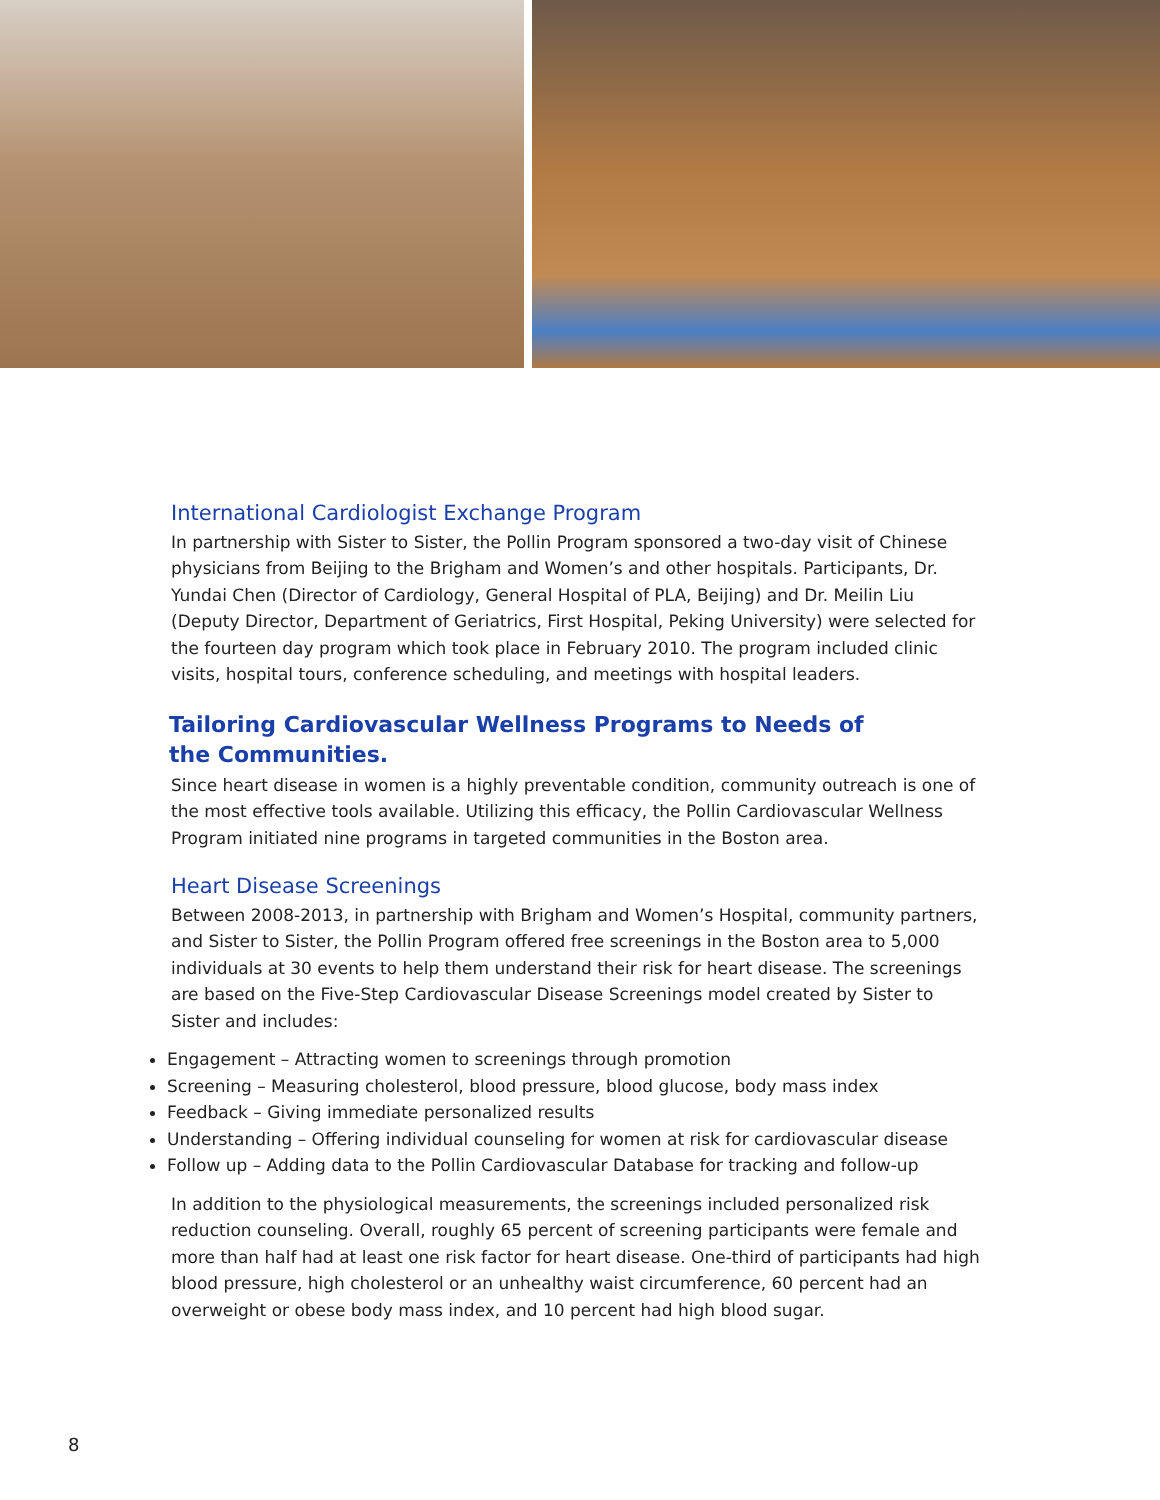International Cardiologist Exchange Program
In partnership with Sister to Sister, the Pollin Program sponsored a two-day visit of Chinese physicians from Beijing to the Brigham and Women’s and other hospitals. Participants, Dr. Yundai Chen (Director of Cardiology, General Hospital of PLA, Beijing) and Dr. Meilin Liu (Deputy Director, Department of Geriatrics, First Hospital, Peking University) were selected for the fourteen day program which took place in February 2010. The program included clinic visits, hospital tours, conference scheduling, and meetings with hospital leaders.
Tailoring Cardiovascular Wellness Programs to Needs of
the Communities.
Since heart disease in women is a highly preventable condition, community outreach is one of the most effective tools available. Utilizing this efficacy, the Pollin Cardiovascular Wellness Program initiated nine programs in targeted communities in the Boston area.
Heart Disease Screenings
Between 2008-2013, in partnership with Brigham and Women’s Hospital, community partners, and Sister to Sister, the Pollin Program offered free screenings in the Boston area to 5,000 individuals at 30 events to help them understand their risk for heart disease. The screenings are based on the Five-Step Cardiovascular Disease Screenings model created by Sister to Sister and includes:
Engagement – Attracting women to screenings through promotion
Screening – Measuring cholesterol, blood pressure, blood glucose, body mass index
Feedback – Giving immediate personalized results
Understanding – Offering individual counseling for women at risk for cardiovascular disease
Follow up – Adding data to the Pollin Cardiovascular Database for tracking and follow-up
In addition to the physiological measurements, the screenings included personalized risk reduction counseling. Overall, roughly 65 percent of screening participants were female and more than half had at least one risk factor for heart disease. One-third of participants had high blood pressure, high cholesterol or an unhealthy waist circumference, 60 percent had an overweight or obese body mass index, and 10 percent had high blood sugar.
8